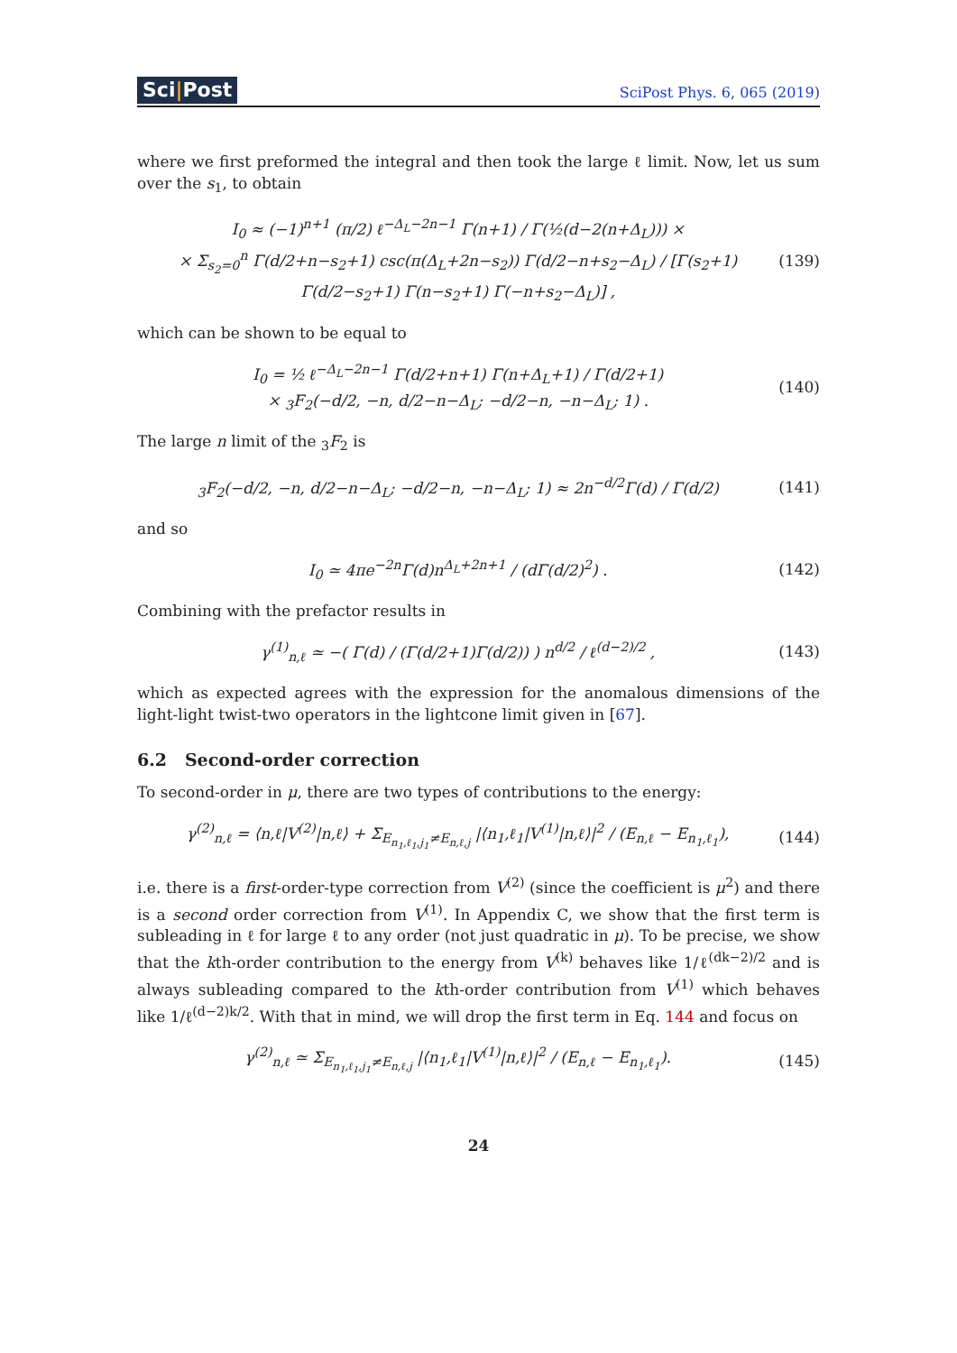Sci|Post
SciPost Phys. 6, 065 (2019)
where we first preformed the integral and then took the large ℓ limit. Now, let us sum over the s<sub>1</sub>, to obtain
I<sub>0</sub> ≈ (−1)<sup>n+1</sup> (π/2) ℓ<sup>−Δ<sub>L</sub>−2n−1</sup> Γ(n+1) / Γ(½(d−2(n+Δ<sub>L</sub>))) ×
× Σ<sub>s<sub>2</sub>=0</sub><sup>n</sup> Γ(d/2+n−s<sub>2</sub>+1) csc(π(Δ<sub>L</sub>+2n−s<sub>2</sub>)) Γ(d/2−n+s<sub>2</sub>−Δ<sub>L</sub>) / [Γ(s<sub>2</sub>+1) Γ(d/2−s<sub>2</sub>+1) Γ(n−s<sub>2</sub>+1) Γ(−n+s<sub>2</sub>−Δ<sub>L</sub>)] ,
(139)
which can be shown to be equal to
I<sub>0</sub> = ½ ℓ<sup>−Δ<sub>L</sub>−2n−1</sup> Γ(d/2+n+1) Γ(n+Δ<sub>L</sub>+1) / Γ(d/2+1)
× <sub>3</sub>F<sub>2</sub>(−d/2, −n, d/2−n−Δ<sub>L</sub>; −d/2−n, −n−Δ<sub>L</sub>; 1) .
(140)
The large n limit of the <sub>3</sub>F<sub>2</sub> is
<sub>3</sub>F<sub>2</sub>(−d/2, −n, d/2−n−Δ<sub>L</sub>; −d/2−n, −n−Δ<sub>L</sub>; 1) ≈ 2n<sup>−d/2</sup>Γ(d) / Γ(d/2)
(141)
and so
I<sub>0</sub> ≃ 4πe<sup>−2n</sup>Γ(d)n<sup>Δ<sub>L</sub>+2n+1</sup> / (dΓ(d/2)<sup>2</sup>) .
(142)
Combining with the prefactor results in
γ<sup>(1)</sup><sub>n,ℓ</sub> ≃ −( Γ(d) / (Γ(d/2+1)Γ(d/2)) ) n<sup>d/2</sup> / ℓ<sup>(d−2)/2</sup> ,
(143)
which as expected agrees with the expression for the anomalous dimensions of the light-light twist-two operators in the lightcone limit given in [67].
6.2 Second-order correction
To second-order in μ, there are two types of contributions to the energy:
γ<sup>(2)</sup><sub>n,ℓ</sub> = ⟨n,ℓ|V<sup>(2)</sup>|n,ℓ⟩ + Σ<sub>E<sub>n<sub>1</sub>,ℓ<sub>1</sub>,j<sub>1</sub></sub>≠E<sub>n,ℓ,j</sub></sub> |⟨n<sub>1</sub>,ℓ<sub>1</sub>|V<sup>(1)</sup>|n,ℓ⟩|<sup>2</sup> / (E<sub>n,ℓ</sub> − E<sub>n<sub>1</sub>,ℓ<sub>1</sub></sub>),
(144)
i.e. there is a first-order-type correction from V<sup>(2)</sup> (since the coefficient is μ<sup>2</sup>) and there is a second order correction from V<sup>(1)</sup>. In Appendix C, we show that the first term is subleading in ℓ for large ℓ to any order (not just quadratic in μ). To be precise, we show that the kth-order contribution to the energy from V<sup>(k)</sup> behaves like 1/ℓ<sup>(dk−2)/2</sup> and is always subleading compared to the kth-order contribution from V<sup>(1)</sup> which behaves like 1/ℓ<sup>(d−2)k/2</sup>. With that in mind, we will drop the first term in Eq. 144 and focus on
γ<sup>(2)</sup><sub>n,ℓ</sub> ≃ Σ<sub>E<sub>n<sub>1</sub>,ℓ<sub>1</sub>,j<sub>1</sub></sub>≠E<sub>n,ℓ,j</sub></sub> |⟨n<sub>1</sub>,ℓ<sub>1</sub>|V<sup>(1)</sup>|n,ℓ⟩|<sup>2</sup> / (E<sub>n,ℓ</sub> − E<sub>n<sub>1</sub>,ℓ<sub>1</sub></sub>).
(145)
24